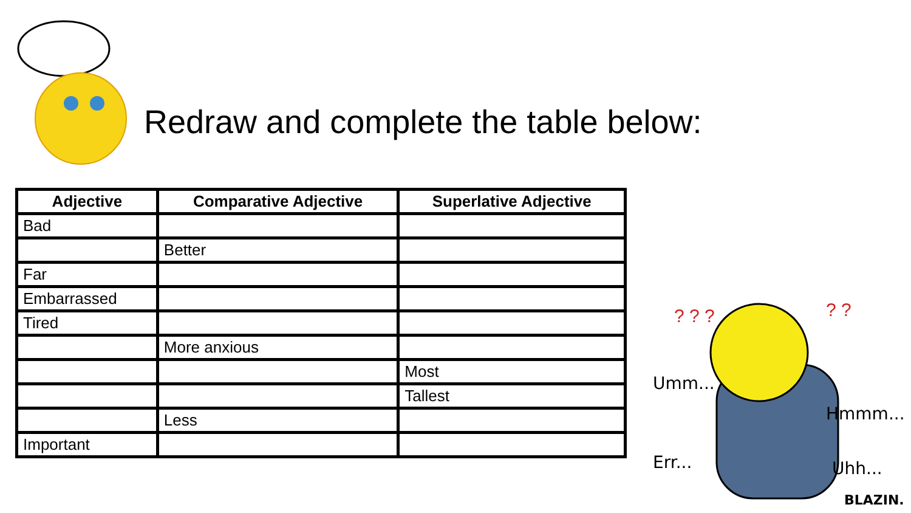Redraw and complete the table below:
| Adjective | Comparative Adjective | Superlative Adjective |
| --- | --- | --- |
| Bad | | |
| | Better | |
| Far | | |
| Embarrassed | | |
| Tired | | |
| | More anxious | |
| | | Most |
| | | Tallest |
| | Less | |
| Important | | |
Umm...
Hmmm...
Err...
Uhh...
BLAZIN.
? ? ?
? ?